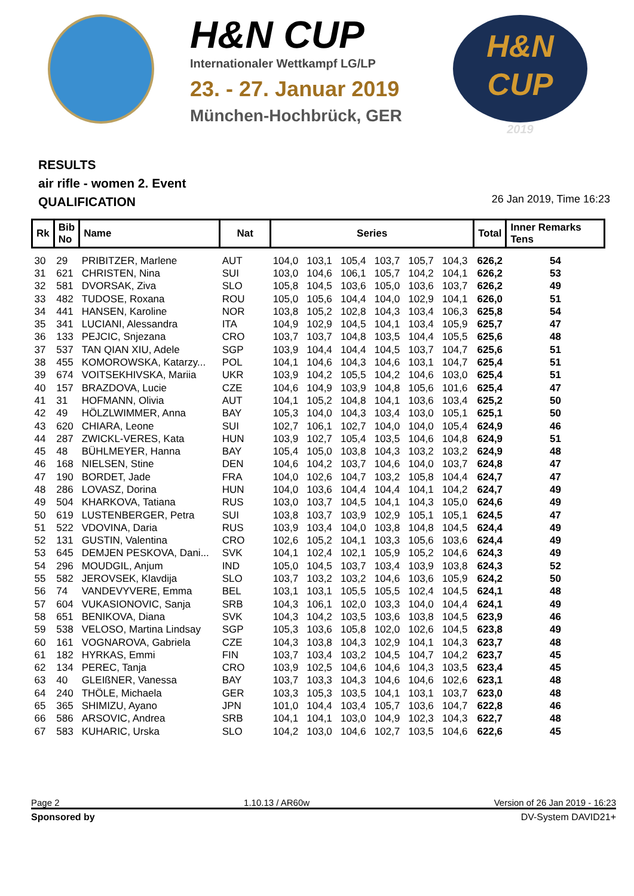H&N CUP
Internationaler Wettkampf LG/LP
23. - 27. Januar 2019
München-Hochbrück, GER
H&N
CUP
2019
RESULTS
air rifle - women 2. Event
QUALIFICATION
26 Jan 2019, Time 16:23
| Rk | Bib No | Name | Nat | Series | | | | | | Total | Inner Remarks Tens |
| --- | --- | --- | --- | --- | --- | --- | --- | --- | --- | --- | --- |
| 30 | 29 | PRIBITZER, Marlene | AUT | 104,0 | 103,1 | 105,4 | 103,7 | 105,7 | 104,3 | 626,2 | 54 |
| 31 | 621 | CHRISTEN, Nina | SUI | 103,0 | 104,6 | 106,1 | 105,7 | 104,2 | 104,1 | 626,2 | 53 |
| 32 | 581 | DVORSAK, Ziva | SLO | 105,8 | 104,5 | 103,6 | 105,0 | 103,6 | 103,7 | 626,2 | 49 |
| 33 | 482 | TUDOSE, Roxana | ROU | 105,0 | 105,6 | 104,4 | 104,0 | 102,9 | 104,1 | 626,0 | 51 |
| 34 | 441 | HANSEN, Karoline | NOR | 103,8 | 105,2 | 102,8 | 104,3 | 103,4 | 106,3 | 625,8 | 54 |
| 35 | 341 | LUCIANI, Alessandra | ITA | 104,9 | 102,9 | 104,5 | 104,1 | 103,4 | 105,9 | 625,7 | 47 |
| 36 | 133 | PEJCIC, Snjezana | CRO | 103,7 | 103,7 | 104,8 | 103,5 | 104,4 | 105,5 | 625,6 | 48 |
| 37 | 537 | TAN QIAN XIU, Adele | SGP | 103,9 | 104,4 | 104,4 | 104,5 | 103,7 | 104,7 | 625,6 | 51 |
| 38 | 455 | KOMOROWSKA, Katarzy... | POL | 104,1 | 104,6 | 104,3 | 104,6 | 103,1 | 104,7 | 625,4 | 51 |
| 39 | 674 | VOITSEKHIVSKA, Mariia | UKR | 103,9 | 104,2 | 105,5 | 104,2 | 104,6 | 103,0 | 625,4 | 51 |
| 40 | 157 | BRAZDOVA, Lucie | CZE | 104,6 | 104,9 | 103,9 | 104,8 | 105,6 | 101,6 | 625,4 | 47 |
| 41 | 31 | HOFMANN, Olivia | AUT | 104,1 | 105,2 | 104,8 | 104,1 | 103,6 | 103,4 | 625,2 | 50 |
| 42 | 49 | HÖLZLWIMMER, Anna | BAY | 105,3 | 104,0 | 104,3 | 103,4 | 103,0 | 105,1 | 625,1 | 50 |
| 43 | 620 | CHIARA, Leone | SUI | 102,7 | 106,1 | 102,7 | 104,0 | 104,0 | 105,4 | 624,9 | 46 |
| 44 | 287 | ZWICKL-VERES, Kata | HUN | 103,9 | 102,7 | 105,4 | 103,5 | 104,6 | 104,8 | 624,9 | 51 |
| 45 | 48 | BÜHLMEYER, Hanna | BAY | 105,4 | 105,0 | 103,8 | 104,3 | 103,2 | 103,2 | 624,9 | 48 |
| 46 | 168 | NIELSEN, Stine | DEN | 104,6 | 104,2 | 103,7 | 104,6 | 104,0 | 103,7 | 624,8 | 47 |
| 47 | 190 | BORDET, Jade | FRA | 104,0 | 102,6 | 104,7 | 103,2 | 105,8 | 104,4 | 624,7 | 47 |
| 48 | 286 | LOVASZ, Dorina | HUN | 104,0 | 103,6 | 104,4 | 104,4 | 104,1 | 104,2 | 624,7 | 49 |
| 49 | 504 | KHARKOVA, Tatiana | RUS | 103,0 | 103,7 | 104,5 | 104,1 | 104,3 | 105,0 | 624,6 | 49 |
| 50 | 619 | LUSTENBERGER, Petra | SUI | 103,8 | 103,7 | 103,9 | 102,9 | 105,1 | 105,1 | 624,5 | 47 |
| 51 | 522 | VDOVINA, Daria | RUS | 103,9 | 103,4 | 104,0 | 103,8 | 104,8 | 104,5 | 624,4 | 49 |
| 52 | 131 | GUSTIN, Valentina | CRO | 102,6 | 105,2 | 104,1 | 103,3 | 105,6 | 103,6 | 624,4 | 49 |
| 53 | 645 | DEMJEN PESKOVA, Dani... | SVK | 104,1 | 102,4 | 102,1 | 105,9 | 105,2 | 104,6 | 624,3 | 49 |
| 54 | 296 | MOUDGIL, Anjum | IND | 105,0 | 104,5 | 103,7 | 103,4 | 103,9 | 103,8 | 624,3 | 52 |
| 55 | 582 | JEROVSEK, Klavdija | SLO | 103,7 | 103,2 | 103,2 | 104,6 | 103,6 | 105,9 | 624,2 | 50 |
| 56 | 74 | VANDEVYVERE, Emma | BEL | 103,1 | 103,1 | 105,5 | 105,5 | 102,4 | 104,5 | 624,1 | 48 |
| 57 | 604 | VUKASIONOVIC, Sanja | SRB | 104,3 | 106,1 | 102,0 | 103,3 | 104,0 | 104,4 | 624,1 | 49 |
| 58 | 651 | BENIKOVA, Diana | SVK | 104,3 | 104,2 | 103,5 | 103,6 | 103,8 | 104,5 | 623,9 | 46 |
| 59 | 538 | VELOSO, Martina Lindsay | SGP | 105,3 | 103,6 | 105,8 | 102,0 | 102,6 | 104,5 | 623,8 | 49 |
| 60 | 161 | VOGNAROVA, Gabriela | CZE | 104,3 | 103,8 | 104,3 | 102,9 | 104,1 | 104,3 | 623,7 | 48 |
| 61 | 182 | HYRKAS, Emmi | FIN | 103,7 | 103,4 | 103,2 | 104,5 | 104,7 | 104,2 | 623,7 | 45 |
| 62 | 134 | PEREC, Tanja | CRO | 103,9 | 102,5 | 104,6 | 104,6 | 104,3 | 103,5 | 623,4 | 45 |
| 63 | 40 | GLEIßNER, Vanessa | BAY | 103,7 | 103,3 | 104,3 | 104,6 | 104,6 | 102,6 | 623,1 | 48 |
| 64 | 240 | THÖLE, Michaela | GER | 103,3 | 105,3 | 103,5 | 104,1 | 103,1 | 103,7 | 623,0 | 48 |
| 65 | 365 | SHIMIZU, Ayano | JPN | 101,0 | 104,4 | 103,4 | 105,7 | 103,6 | 104,7 | 622,8 | 46 |
| 66 | 586 | ARSOVIC, Andrea | SRB | 104,1 | 104,1 | 103,0 | 104,9 | 102,3 | 104,3 | 622,7 | 48 |
| 67 | 583 | KUHARIC, Urska | SLO | 104,2 | 103,0 | 104,6 | 102,7 | 103,5 | 104,6 | 622,6 | 45 |
Page 2 1.10.13 / AR60w Version of 26 Jan 2019 - 16:23
Sponsored by DV-System DAVID21+